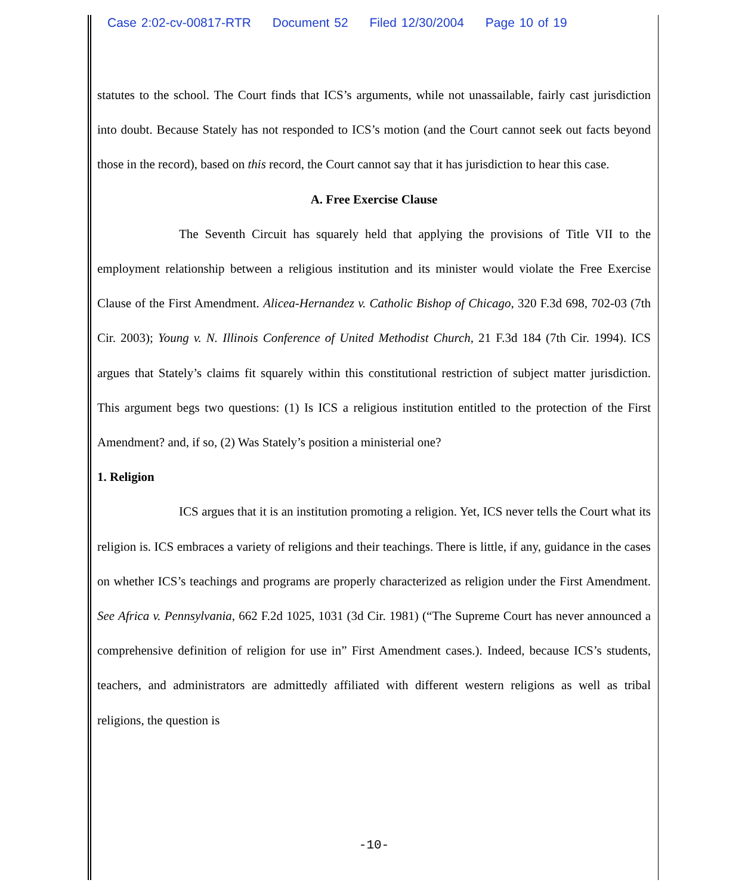Case 2:02-cv-00817-RTR Document 52 Filed 12/30/2004 Page 10 of 19
statutes to the school. The Court finds that ICS’s arguments, while not unassailable, fairly cast jurisdiction into doubt. Because Stately has not responded to ICS’s motion (and the Court cannot seek out facts beyond those in the record), based on this record, the Court cannot say that it has jurisdiction to hear this case.
A. Free Exercise Clause
The Seventh Circuit has squarely held that applying the provisions of Title VII to the employment relationship between a religious institution and its minister would violate the Free Exercise Clause of the First Amendment. Alicea-Hernandez v. Catholic Bishop of Chicago, 320 F.3d 698, 702-03 (7th Cir. 2003); Young v. N. Illinois Conference of United Methodist Church, 21 F.3d 184 (7th Cir. 1994). ICS argues that Stately’s claims fit squarely within this constitutional restriction of subject matter jurisdiction. This argument begs two questions: (1) Is ICS a religious institution entitled to the protection of the First Amendment? and, if so, (2) Was Stately’s position a ministerial one?
1. Religion
ICS argues that it is an institution promoting a religion. Yet, ICS never tells the Court what its religion is. ICS embraces a variety of religions and their teachings. There is little, if any, guidance in the cases on whether ICS’s teachings and programs are properly characterized as religion under the First Amendment. See Africa v. Pennsylvania, 662 F.2d 1025, 1031 (3d Cir. 1981) (“The Supreme Court has never announced a comprehensive definition of religion for use in” First Amendment cases.). Indeed, because ICS’s students, teachers, and administrators are admittedly affiliated with different western religions as well as tribal religions, the question is
-10-